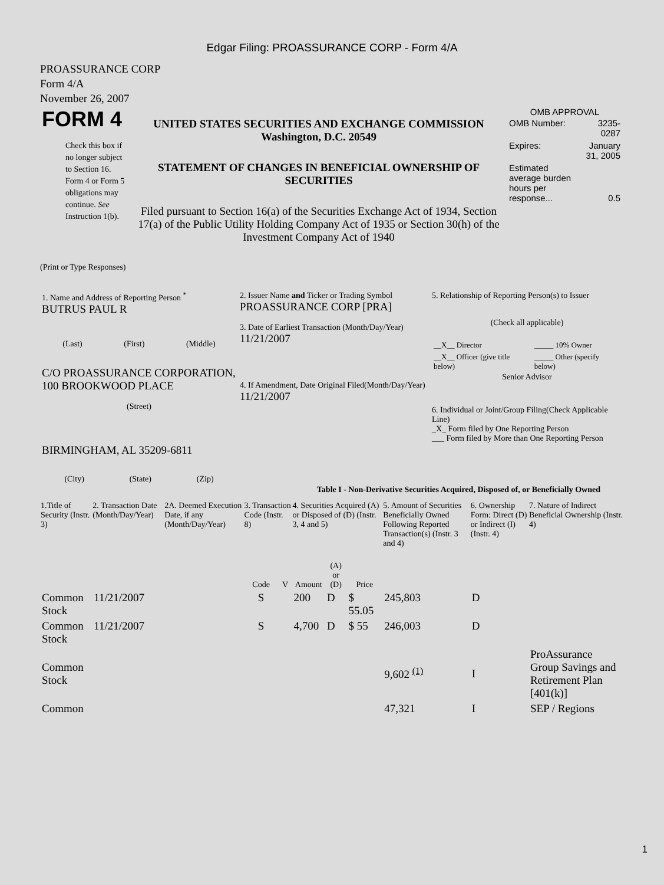Edgar Filing: PROASSURANCE CORP - Form 4/A
PROASSURANCE CORP
Form 4/A
November 26, 2007
| FORM 4 Check this box if no longer subject to Section 16. Form 4 or Form 5 obligations may continue. See Instruction 1(b). | UNITED STATES SECURITIES AND EXCHANGE COMMISSION Washington, D.C. 20549 STATEMENT OF CHANGES IN BENEFICIAL OWNERSHIP OF SECURITIES Filed pursuant to Section 16(a) of the Securities Exchange Act of 1934, Section 17(a) of the Public Utility Holding Company Act of 1935 or Section 30(h) of the Investment Company Act of 1940 | OMB APPROVAL / OMB Number: / 3235-0287 / / Expires: / January 31, 2005 / / Estimated average burden hours per response... / 0.5 / |
(Print or Type Responses)
| 1. Name and Address of Reporting Person <sup>*</sup> BUTRUS PAUL R (Last) (First) (Middle) C/O PROASSURANCE CORPORATION, 100 BROOKWOOD PLACE (Street) BIRMINGHAM, AL 35209-6811 (City) (State) (Zip) | 2. Issuer Name and Ticker or Trading Symbol PROASSURANCE CORP [PRA] 3. Date of Earliest Transaction (Month/Day/Year) 11/21/2007 4. If Amendment, Date Original Filed(Month/Day/Year) 11/21/2007 | 5. Relationship of Reporting Person(s) to Issuer (Check all applicable) / __X__ Director / _____ 10% Owner / / __X__ Officer (give title below) / _____ Other (specify below) / Senior Advisor 6. Individual or Joint/Group Filing(Check Applicable Line) _X_ Form filed by One Reporting Person ___ Form filed by More than One Reporting Person |
Table I - Non-Derivative Securities Acquired, Disposed of, or Beneficially Owned
| 1.Title of Security (Instr. 3) | 2. Transaction Date (Month/Day/Year) | 2A. Deemed Execution Date, if any (Month/Day/Year) | 3. Transaction Code (Instr. 8) | | 4. Securities Acquired (A) or Disposed of (D) (Instr. 3, 4 and 5) | | | 5. Amount of Securities Beneficially Owned Following Reported Transaction(s) (Instr. 3 and 4) | 6. Ownership Form: Direct (D) or Indirect (I) (Instr. 4) | 7. Nature of Indirect Beneficial Ownership (Instr. 4) |
| --- | --- | --- | --- | --- | --- | --- | --- | --- | --- | --- |
| | | | Code | V | Amount | (A) or (D) | Price | | | |
| Common Stock | 11/21/2007 | | S | | 200 | D | $ 55.05 | 245,803 | D | |
| Common Stock | 11/21/2007 | | S | | 4,700 | D | $ 55 | 246,003 | D | |
| Common Stock | | | | | | | | 9,602 <sup>(1)</sup> | I | ProAssurance Group Savings and Retirement Plan [401(k)] |
| Common | | | | | | | | 47,321 | I | SEP / Regions |
1